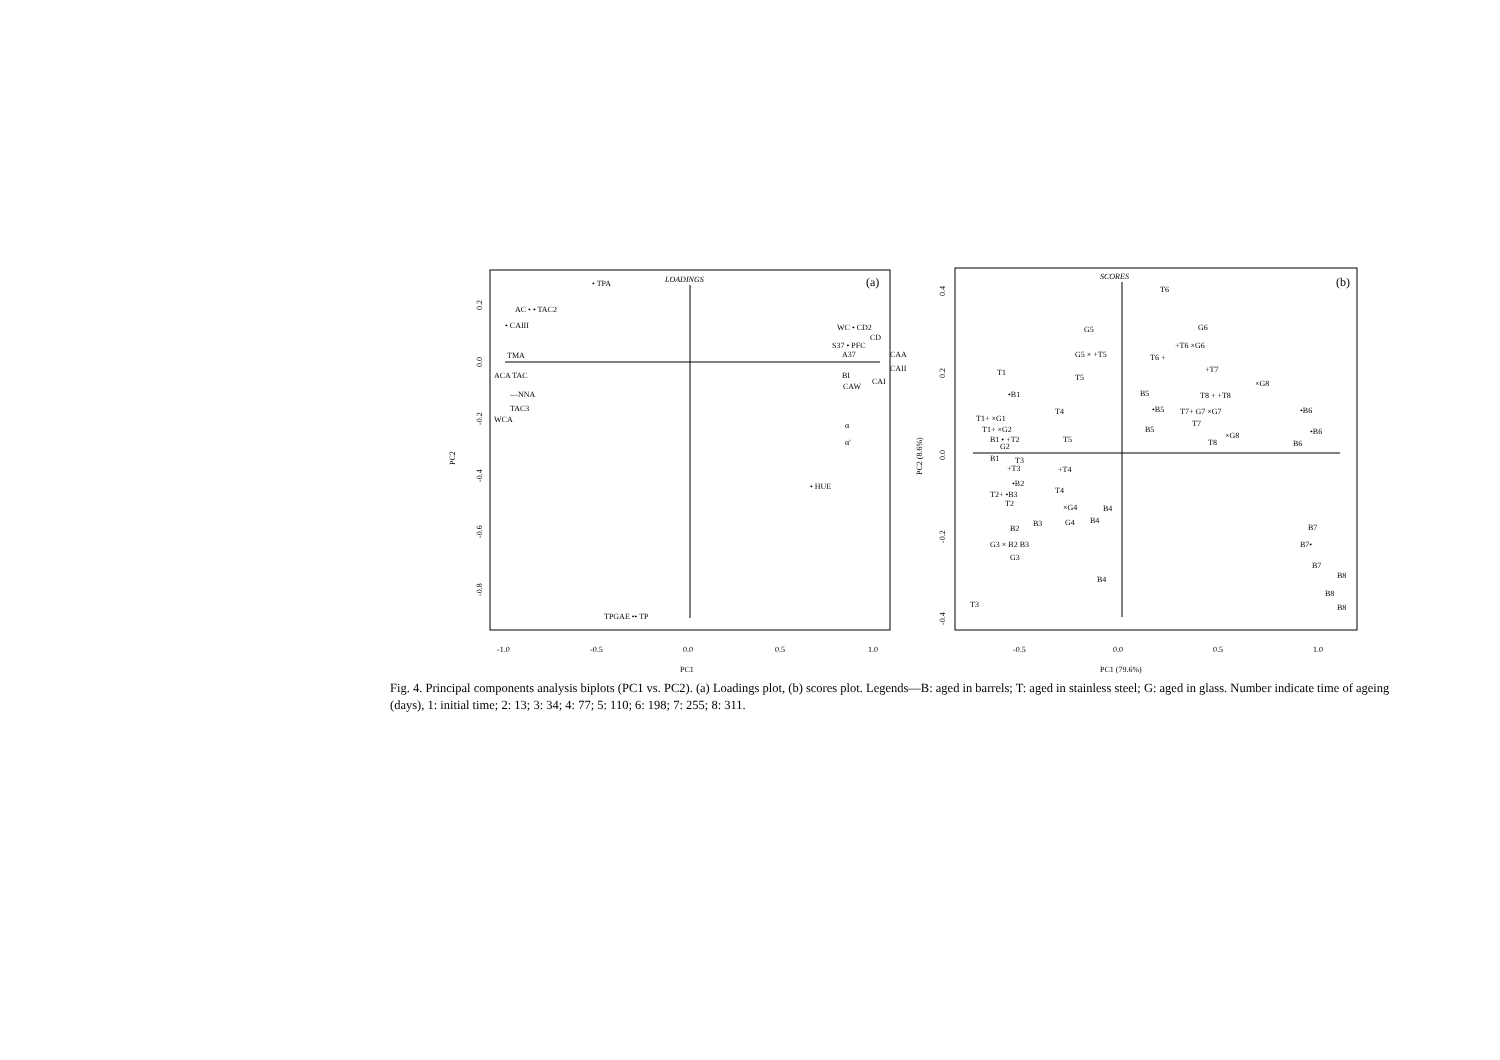LOADINGS
(a)
• TPA
AC • • TAC2
• CAIII
TMA
ACA TAC
—NNA
TAC3
WCA
WC • CD2
CD
S37 • PFC
A37
CAA
CAII
BI
CAW
CAI
α
α'
• HUE
TPGAE •• TP
0.2
0.0
-0.2
-0.4
-0.6
-0.8
PC2
-1.0
-0.5
0.0
0.5
1.0
PC1
SCORES
(b)
T6
G5
G5 × +T5
G6
+T6 ×G6
T6 +
+T7
×G8
T1
T5
B5
T8 + +T8
•B1
T4
•B5
T7+ G7 ×G7
•B6
T1+ ×G1
T1+ ×G2
B5
T7
•B6
×G8
B1 • +T2
T5
T8
B6
G2
B1
T3
+T3
+T4
•B2
T2+ •B3
T4
T2
×G4
B4
G4
B4
B3
B7
B2
G3 × B2 B3
B7•
G3
B7
B8
B4
B8
T3
B8
0.4
0.2
0.0
-0.2
-0.4
PC2 (8.6%)
-0.5
0.0
0.5
1.0
PC1 (79.6%)
Fig. 4. Principal components analysis biplots (PC1 vs. PC2). (a) Loadings plot, (b) scores plot. Legends—B: aged in barrels; T: aged in stainless steel; G: aged in glass. Number indicate time of ageing (days), 1: initial time; 2: 13; 3: 34; 4: 77; 5: 110; 6: 198; 7: 255; 8: 311.